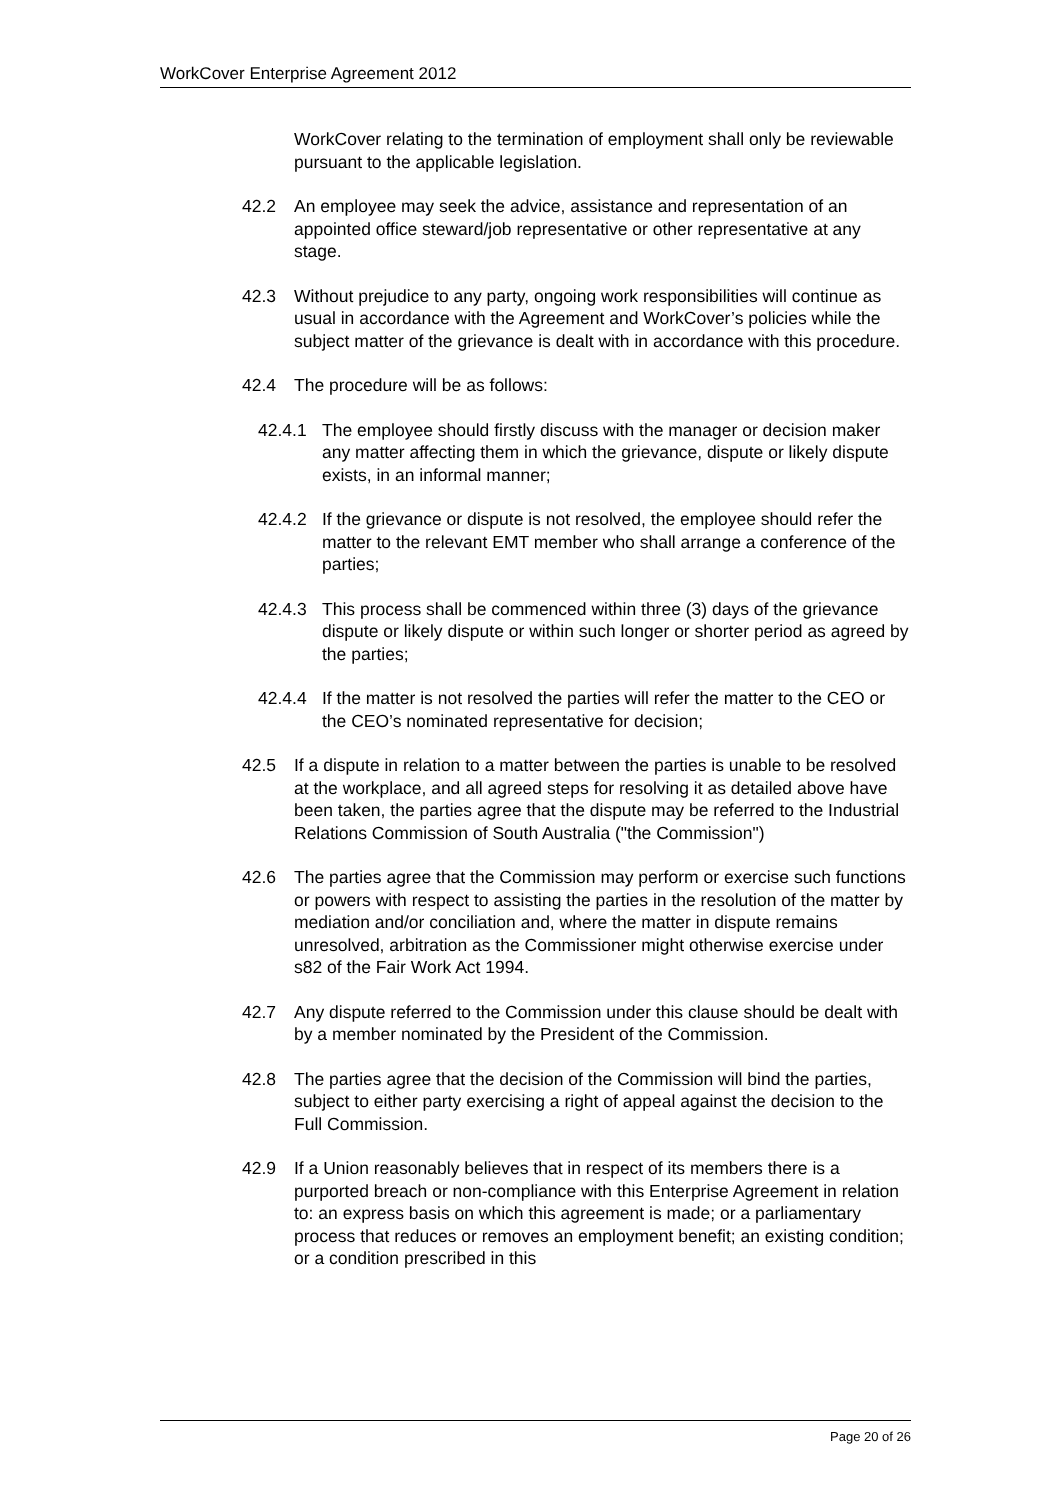WorkCover Enterprise Agreement 2012
WorkCover relating to the termination of employment shall only be reviewable pursuant to the applicable legislation.
42.2 An employee may seek the advice, assistance and representation of an appointed office steward/job representative or other representative at any stage.
42.3 Without prejudice to any party, ongoing work responsibilities will continue as usual in accordance with the Agreement and WorkCover’s policies while the subject matter of the grievance is dealt with in accordance with this procedure.
42.4 The procedure will be as follows:
42.4.1 The employee should firstly discuss with the manager or decision maker any matter affecting them in which the grievance, dispute or likely dispute exists, in an informal manner;
42.4.2 If the grievance or dispute is not resolved, the employee should refer the matter to the relevant EMT member who shall arrange a conference of the parties;
42.4.3 This process shall be commenced within three (3) days of the grievance dispute or likely dispute or within such longer or shorter period as agreed by the parties;
42.4.4 If the matter is not resolved the parties will refer the matter to the CEO or the CEO’s nominated representative for decision;
42.5 If a dispute in relation to a matter between the parties is unable to be resolved at the workplace, and all agreed steps for resolving it as detailed above have been taken, the parties agree that the dispute may be referred to the Industrial Relations Commission of South Australia ("the Commission")
42.6 The parties agree that the Commission may perform or exercise such functions or powers with respect to assisting the parties in the resolution of the matter by mediation and/or conciliation and, where the matter in dispute remains unresolved, arbitration as the Commissioner might otherwise exercise under s82 of the Fair Work Act 1994.
42.7 Any dispute referred to the Commission under this clause should be dealt with by a member nominated by the President of the Commission.
42.8 The parties agree that the decision of the Commission will bind the parties, subject to either party exercising a right of appeal against the decision to the Full Commission.
42.9 If a Union reasonably believes that in respect of its members there is a purported breach or non-compliance with this Enterprise Agreement in relation to: an express basis on which this agreement is made; or a parliamentary process that reduces or removes an employment benefit; an existing condition; or a condition prescribed in this
Page 20 of 26